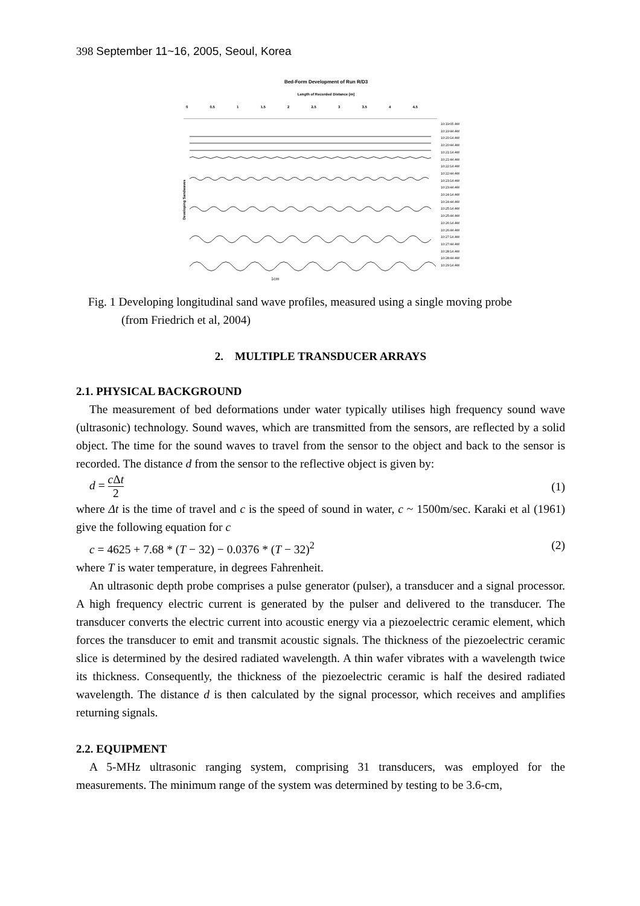398 September 11~16, 2005, Seoul, Korea
Bed-Form Development of Run R/D3
Length of Recorded Distance [m]
0 0.5 1 1.5 2 2.5 3 3.5 4 4.5
Developing Sandwaves
1cm
10:19:05 AM
10:19:44 AM
10:20:14 AM
10:20:44 AM
10:21:14 AM
10:21:44 AM
10:22:14 AM
10:22:44 AM
10:23:14 AM
10:23:44 AM
10:24:14 AM
10:24:44 AM
10:25:14 AM
10:25:44 AM
10:26:14 AM
10:26:44 AM
10:27:14 AM
10:27:44 AM
10:28:14 AM
10:28:44 AM
10:29:14 AM
Fig. 1 Developing longitudinal sand wave profiles, measured using a single moving probe
(from Friedrich et al, 2004)
2. MULTIPLE TRANSDUCER ARRAYS
2.1. PHYSICAL BACKGROUND
The measurement of bed deformations under water typically utilises high frequency sound wave (ultrasonic) technology. Sound waves, which are transmitted from the sensors, are reflected by a solid object. The time for the sound waves to travel from the sensor to the object and back to the sensor is recorded. The distance d from the sensor to the reflective object is given by:
d = c Δt 2 (1)
where Δt is the time of travel and c is the speed of sound in water, c ~ 1500m/sec. Karaki et al (1961) give the following equation for c
c = 4625 + 7.68 * (T − 32) − 0.0376 * (T − 32)<sup>2</sup> (2)
where T is water temperature, in degrees Fahrenheit.
An ultrasonic depth probe comprises a pulse generator (pulser), a transducer and a signal processor. A high frequency electric current is generated by the pulser and delivered to the transducer. The transducer converts the electric current into acoustic energy via a piezoelectric ceramic element, which forces the transducer to emit and transmit acoustic signals. The thickness of the piezoelectric ceramic slice is determined by the desired radiated wavelength. A thin wafer vibrates with a wavelength twice its thickness. Consequently, the thickness of the piezoelectric ceramic is half the desired radiated wavelength. The distance d is then calculated by the signal processor, which receives and amplifies returning signals.
2.2. EQUIPMENT
A 5-MHz ultrasonic ranging system, comprising 31 transducers, was employed for the measurements. The minimum range of the system was determined by testing to be 3.6-cm,